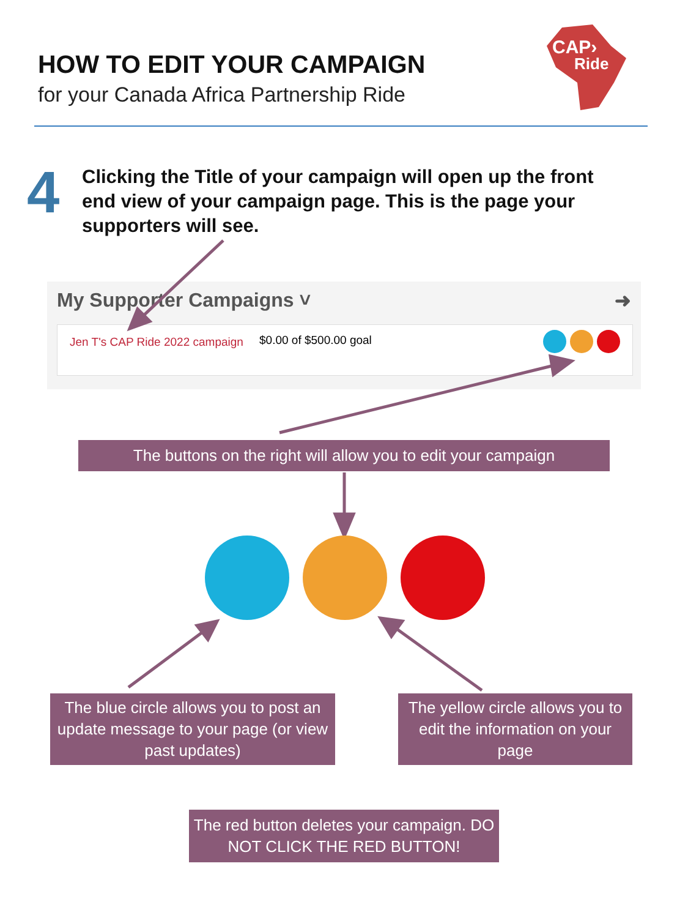HOW TO EDIT YOUR CAMPAIGN
for your Canada Africa Partnership Ride
CAP›
Ride
4
Clicking the Title of your campaign will open up the front end view of your campaign page. This is the page your supporters will see.
My Supporter Campaigns ˅ ➜
Jen T's CAP Ride 2022 campaign
$0.00 of $500.00 goal
The buttons on the right will allow you to edit your campaign
The blue circle allows you to post an update message to your page (or view past updates)
The yellow circle allows you to edit the information on your page
The red button deletes your campaign. DO NOT CLICK THE RED BUTTON!